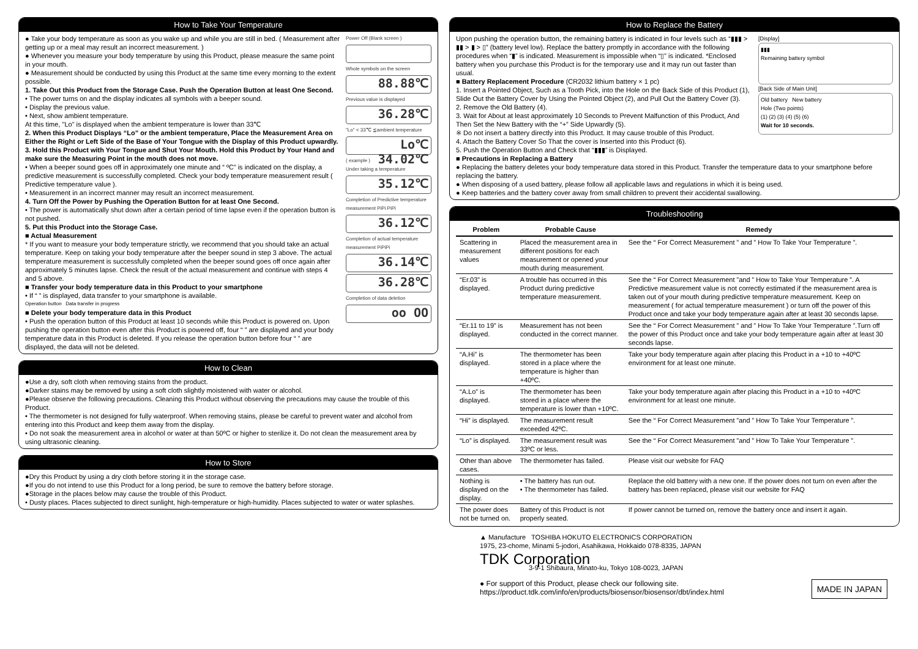How to Take Your Temperature
● Take your body temperature as soon as you wake up and while you are still in bed. ( Measurement after getting up or a meal may result an incorrect measurement. )
● Whenever you measure your body temperature by using this Product, please measure the same point in your mouth.
● Measurement should be conducted by using this Product at the same time every morning to the extent possible.
1. Take Out this Product from the Storage Case. Push the Operation Button at least One Second.
• The power turns on and the display indicates all symbols with a beeper sound.
• Display the previous value.
• Next, show ambient temperature.
At this time, "Lo" is displayed when the ambient temperature is lower than 33℃
2. When this Product Displays “Lo” or the ambient temperature, Place the Measurement Area on Either the Right or Left Side of the Base of Your Tongue with the Display of this Product upwardly.
3. Hold this Product with Your Tongue and Shut Your Mouth. Hold this Product by Your Hand and make sure the Measuring Point in the mouth does not move.
• When a beeper sound goes off in approximately one minute and “ ºC” is indicated on the display, a predictive measurement is successfully completed. Check your body temperature measurement result ( Predictive temperature value ).
• Measurement in an incorrect manner may result an incorrect measurement.
4. Turn Off the Power by Pushing the Operation Button for at least One Second.
• The power is automatically shut down after a certain period of time lapse even if the operation button is not pushed.
5. Put this Product into the Storage Case.
■ Actual Measurement
* If you want to measure your body temperature strictly, we recommend that you should take an actual temperature. Keep on taking your body temperature after the beeper sound in step 3 above. The actual temperature measurement is successfully completed when the beeper sound goes off once again after approximately 5 minutes lapse. Check the result of the actual measurement and continue with steps 4 and 5 above.
■ Transfer your body temperature data in this Product to your smartphone
• If “ ” is displayed, data transfer to your smartphone is available.
Operation button Data transfer in progress
■ Delete your body temperature data in this Product
• Push the operation button of this Product at least 10 seconds while this Product is powered on. Upon pushing the operation button even after this Product is powered off, four “ ” are displayed and your body temperature data in this Product is deleted. If you release the operation button before four “ ” are displayed, the data will not be deleted.
Power Off (Blank screen )
Whole symbols on the screen
88.88℃
Previous value is displayed
36.28℃
"Lo" < 33℃ ≦ambient temperature
Lo℃ 34.02℃
( example )
Under taking a temperature
35.12℃
Completion of Predictive temperature measurement PiPi PiPi
36.12℃
Completion of actual temperature measurement PiPiPi
36.14℃
36.28℃
Completion of data deletion
oo OO
How to Clean
●Use a dry, soft cloth when removing stains from the product.
●Darker stains may be removed by using a soft cloth slightly moistened with water or alcohol.
●Please observe the following precautions. Cleaning this Product without observing the precautions may cause the trouble of this Product.
• The thermometer is not designed for fully waterproof. When removing stains, please be careful to prevent water and alcohol from entering into this Product and keep them away from the display.
• Do not soak the measurement area in alcohol or water at than 50ºC or higher to sterilize it. Do not clean the measurement area by using ultrasonic cleaning.
How to Store
●Dry this Product by using a dry cloth before storing it in the storage case.
●If you do not intend to use this Product for a long period, be sure to remove the battery before storage.
●Storage in the places below may cause the trouble of this Product.
• Dusty places. Places subjected to direct sunlight, high-temperature or high-humidity. Places subjected to water or water splashes.
How to Replace the Battery
Upon pushing the operation button, the remaining battery is indicated in four levels such as “▮▮▮ > ▮▮ > ▮ > ▯” (battery level low). Replace the battery promptly in accordance with the following procedures when “▮” is indicated. Measurement is impossible when “▯” is indicated. *Enclosed battery when you purchase this Product is for the temporary use and it may run out faster than usual.
■ Battery Replacement Procedure (CR2032 lithium battery × 1 pc)
1. Insert a Pointed Object, Such as a Tooth Pick, into the Hole on the Back Side of this Product (1), Slide Out the Battery Cover by Using the Pointed Object (2), and Pull Out the Battery Cover (3).
2. Remove the Old Battery (4).
3. Wait for About at least approximately 10 Seconds to Prevent Malfunction of this Product, And Then Set the New Battery with the “+” Side Upwardly (5).
※ Do not insert a battery directly into this Product. It may cause trouble of this Product.
4. Attach the Battery Cover So That the cover is Inserted into this Product (6).
5. Push the Operation Button and Check that “▮▮▮” is Displayed.
[Display]
▮▮▮
Remaining battery symbol
[Back Side of Main Unit]
Old battery New battery
Hole (Two points)
(1) (2) (3) (4) (5) (6)
Wait for 10 seconds.
■ Precautions in Replacing a Battery
● Replacing the battery deletes your body temperature data stored in this Product. Transfer the temperature data to your smartphone before replacing the battery.
● When disposing of a used battery, please follow all applicable laws and regulations in which it is being used.
● Keep batteries and the battery cover away from small children to prevent their accidental swallowing.
Troubleshooting
| Problem | Probable Cause | Remedy |
| --- | --- | --- |
| Scattering in measurement values | Placed the measurement area in different positions for each measurement or opened your mouth during measurement. | See the “ For Correct Measurement ” and ” How To Take Your Temperature ”. |
| “Er.03” is displayed. | A trouble has occurred in this Product during predictive temperature measurement. | See the “ For Correct Measurement ”and ” How to Take Your Temperature ”. A Predictive measurement value is not correctly estimated if the measurement area is taken out of your mouth during predictive temperature measurement. Keep on measurement ( for actual temperature measurement ) or turn off the power of this Product once and take your body temperature again after at least 30 seconds lapse. |
| “Er.11 to 19” is displayed. | Measurement has not been conducted in the correct manner. | See the “ For Correct Measurement ” and ” How To Take Your Temperature ”.Turn off the power of this Product once and take your body temperature again after at least 30 seconds lapse. |
| “A.Hi” is displayed. | The thermometer has been stored in a place where the temperature is higher than +40ºC. | Take your body temperature again after placing this Product in a +10 to +40ºC environment for at least one minute. |
| “A.Lo” is displayed. | The thermometer has been stored in a place where the temperature is lower than +10ºC. | Take your body temperature again after placing this Product in a +10 to +40ºC environment for at least one minute. |
| “Hi” is displayed. | The measurement result exceeded 42ºC. | See the “ For Correct Measurement ”and ” How To Take Your Temperature ”. |
| “Lo” is displayed. | The measurement result was 33ºC or less. | See the “ For Correct Measurement ”and ” How To Take Your Temperature ”. |
| Other than above cases. | The thermometer has failed. | Please visit our website for FAQ |
| Nothing is displayed on the display. | • The battery has run out. • The thermometer has failed. | Replace the old battery with a new one. If the power does not turn on even after the battery has been replaced, please visit our website for FAQ |
| The power does not be turned on. | Battery of this Product is not properly seated. | If power cannot be turned on, remove the battery once and insert it again. |
▲ Manufacture TOSHIBA HOKUTO ELECTRONICS CORPORATION
1975, 23-chome, Minami 5-jodori, Asahikawa, Hokkaido 078-8335, JAPAN
TDK Corporation
3-9-1 Shibaura, Minato-ku, Tokyo 108-0023, JAPAN
● For support of this Product, please check our following site.
https://product.tdk.com/info/en/products/biosensor/biosensor/dbt/index.html
MADE IN JAPAN